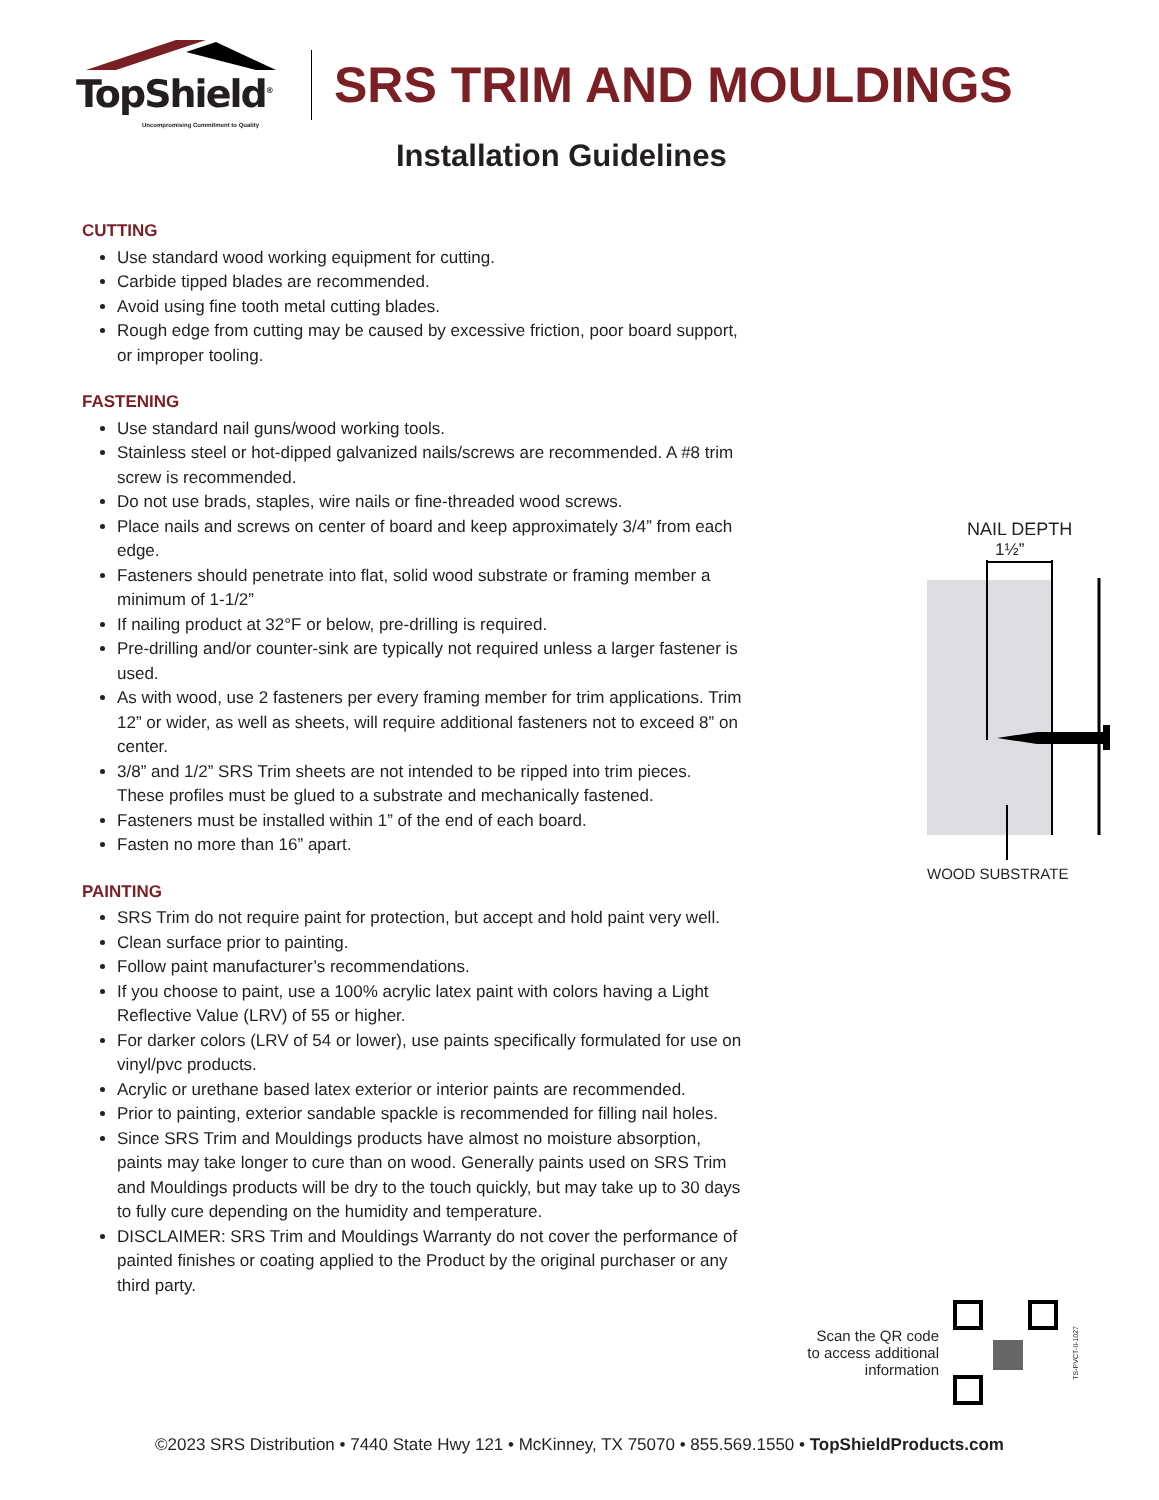TopShield<sup>®</sup>
Uncompromising Commitment to Quality
SRS TRIM AND MOULDINGS
Installation Guidelines
CUTTING
Use standard wood working equipment for cutting.
Carbide tipped blades are recommended.
Avoid using fine tooth metal cutting blades.
Rough edge from cutting may be caused by excessive friction, poor board support, or improper tooling.
FASTENING
Use standard nail guns/wood working tools.
Stainless steel or hot-dipped galvanized nails/screws are recommended. A #8 trim screw is recommended.
Do not use brads, staples, wire nails or fine-threaded wood screws.
Place nails and screws on center of board and keep approximately 3/4” from each edge.
Fasteners should penetrate into flat, solid wood substrate or framing member a minimum of 1-1/2”
If nailing product at 32°F or below, pre-drilling is required.
Pre-drilling and/or counter-sink are typically not required unless a larger fastener is used.
As with wood, use 2 fasteners per every framing member for trim applications. Trim 12” or wider, as well as sheets, will require additional fasteners not to exceed 8” on center.
3/8” and 1/2” SRS Trim sheets are not intended to be ripped into trim pieces. These profiles must be glued to a substrate and mechanically fastened.
Fasteners must be installed within 1” of the end of each board.
Fasten no more than 16” apart.
PAINTING
SRS Trim do not require paint for protection, but accept and hold paint very well.
Clean surface prior to painting.
Follow paint manufacturer’s recommendations.
If you choose to paint, use a 100% acrylic latex paint with colors having a Light Reflective Value (LRV) of 55 or higher.
For darker colors (LRV of 54 or lower), use paints specifically formulated for use on vinyl/pvc products.
Acrylic or urethane based latex exterior or interior paints are recommended.
Prior to painting, exterior sandable spackle is recommended for filling nail holes.
Since SRS Trim and Mouldings products have almost no moisture absorption, paints may take longer to cure than on wood. Generally paints used on SRS Trim and Mouldings products will be dry to the touch quickly, but may take up to 30 days to fully cure depending on the humidity and temperature.
DISCLAIMER: SRS Trim and Mouldings Warranty do not cover the performance of painted finishes or coating applied to the Product by the original purchaser or any third party.
NAIL DEPTH
1½”
WOOD SUBSTRATE
Scan the QR code
to access additional
information
TS-PVCT-II-1027
©2023 SRS Distribution • 7440 State Hwy 121 • McKinney, TX 75070 • 855.569.1550 • TopShieldProducts.com